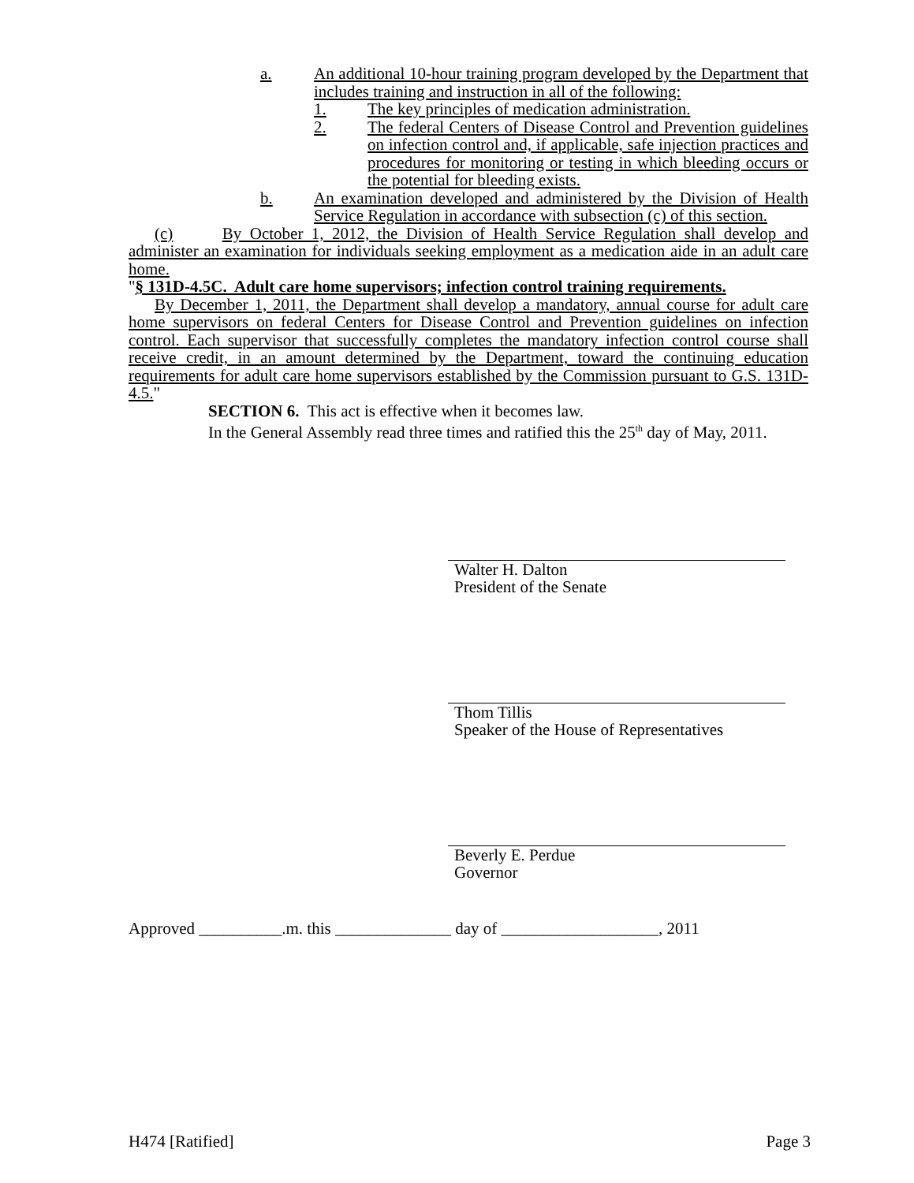a. An additional 10-hour training program developed by the Department that includes training and instruction in all of the following:
1. The key principles of medication administration.
2. The federal Centers of Disease Control and Prevention guidelines on infection control and, if applicable, safe injection practices and procedures for monitoring or testing in which bleeding occurs or the potential for bleeding exists.
b. An examination developed and administered by the Division of Health Service Regulation in accordance with subsection (c) of this section.
(c) By October 1, 2012, the Division of Health Service Regulation shall develop and administer an examination for individuals seeking employment as a medication aide in an adult care home.
"§ 131D-4.5C. Adult care home supervisors; infection control training requirements.
By December 1, 2011, the Department shall develop a mandatory, annual course for adult care home supervisors on federal Centers for Disease Control and Prevention guidelines on infection control. Each supervisor that successfully completes the mandatory infection control course shall receive credit, in an amount determined by the Department, toward the continuing education requirements for adult care home supervisors established by the Commission pursuant to G.S. 131D-4.5."
SECTION 6. This act is effective when it becomes law.
In the General Assembly read three times and ratified this the 25<sup>th</sup> day of May, 2011.
Walter H. Dalton
President of the Senate
Thom Tillis
Speaker of the House of Representatives
Beverly E. Perdue
Governor
Approved __________.m. this ______________ day of ___________________, 2011
H474 [Ratified] Page 3